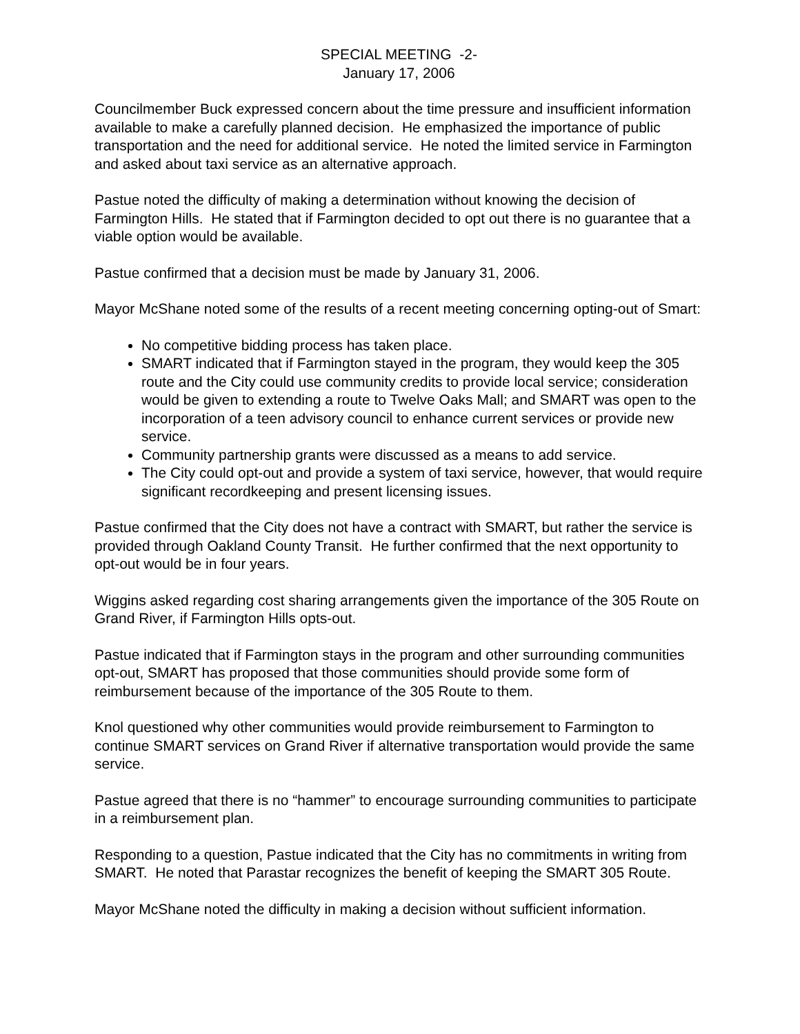SPECIAL MEETING -2-
January 17, 2006
Councilmember Buck expressed concern about the time pressure and insufficient information available to make a carefully planned decision. He emphasized the importance of public transportation and the need for additional service. He noted the limited service in Farmington and asked about taxi service as an alternative approach.
Pastue noted the difficulty of making a determination without knowing the decision of Farmington Hills. He stated that if Farmington decided to opt out there is no guarantee that a viable option would be available.
Pastue confirmed that a decision must be made by January 31, 2006.
Mayor McShane noted some of the results of a recent meeting concerning opting-out of Smart:
No competitive bidding process has taken place.
SMART indicated that if Farmington stayed in the program, they would keep the 305 route and the City could use community credits to provide local service; consideration would be given to extending a route to Twelve Oaks Mall; and SMART was open to the incorporation of a teen advisory council to enhance current services or provide new service.
Community partnership grants were discussed as a means to add service.
The City could opt-out and provide a system of taxi service, however, that would require significant recordkeeping and present licensing issues.
Pastue confirmed that the City does not have a contract with SMART, but rather the service is provided through Oakland County Transit. He further confirmed that the next opportunity to opt-out would be in four years.
Wiggins asked regarding cost sharing arrangements given the importance of the 305 Route on Grand River, if Farmington Hills opts-out.
Pastue indicated that if Farmington stays in the program and other surrounding communities opt-out, SMART has proposed that those communities should provide some form of reimbursement because of the importance of the 305 Route to them.
Knol questioned why other communities would provide reimbursement to Farmington to continue SMART services on Grand River if alternative transportation would provide the same service.
Pastue agreed that there is no “hammer” to encourage surrounding communities to participate in a reimbursement plan.
Responding to a question, Pastue indicated that the City has no commitments in writing from SMART. He noted that Parastar recognizes the benefit of keeping the SMART 305 Route.
Mayor McShane noted the difficulty in making a decision without sufficient information.